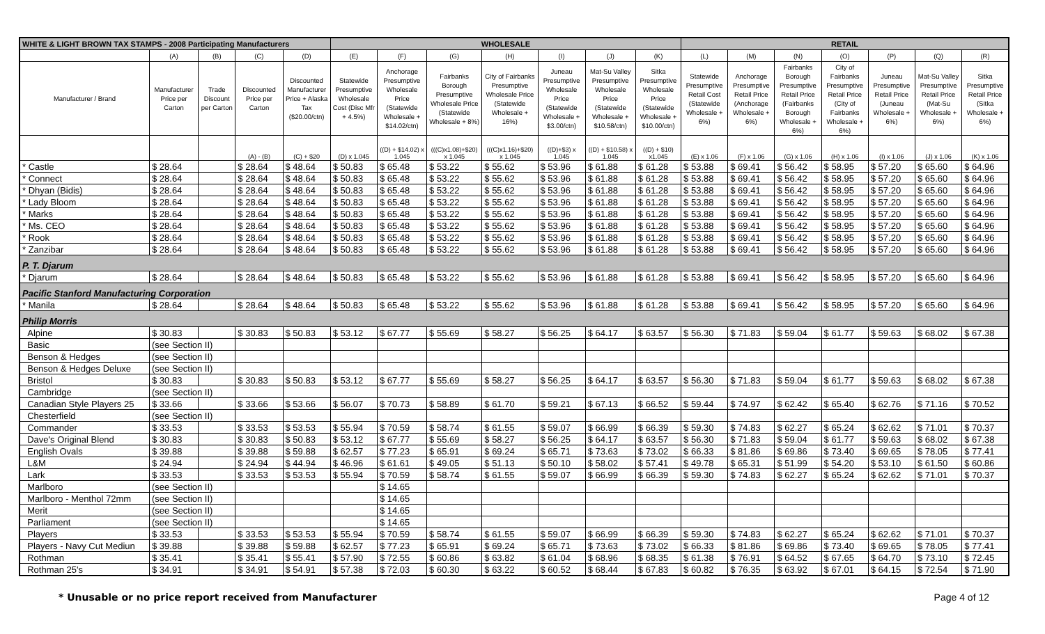| WHITE & LIGHT BROWN TAX STAMPS - 2008 Participating Manufacturers | | | | | WHOLESALE | | | | | | | RETAIL | | | | | | |
| --- | --- | --- | --- | --- | --- | --- | --- | --- | --- | --- | --- | --- | --- | --- | --- | --- | --- | --- |
| | (A) | (B) | (C) | (D) | (E) | (F) | (G) | (H) | (I) | (J) | (K) | (L) | (M) | (N) | (O) | (P) | (Q) | (R) |
| Manufacturer / Brand | Manufacturer Price per Carton | Trade Discount per Carton | Discounted Price per Carton | Discounted Manufacturer Price + Alaska Tax ($20.00/ctn) | Statewide Presumptive Wholesale Cost (Disc Mfr + 4.5%) | Anchorage Presumptive Wholesale Price (Statewide Wholesale + $14.02/ctn) | Fairbanks Borough Presumptive Wholesale Price (Statewide Wholesale + 8%) | City of Fairbanks Presumptive Wholesale Price (Statewide Wholesale + 16%) | Juneau Presumptive Wholesale Price (Statewide Wholesale + $3.00/ctn) | Mat-Su Valley Presumptive Wholesale Price (Statewide Wholesale + $10.58/ctn) | Sitka Presumptive Wholesale Price (Statewide Wholesale + $10.00/ctn) | Statewide Presumptive Retail Cost (Statewide Wholesale + 6%) | Anchorage Presumptive Retail Price (Anchorage Wholesale + 6%) | Fairbanks Borough Presumptive Retail Price (Fairbanks Borough Wholesale + 6%) | City of Fairbanks Presumptive Retail Price (City of Fairbanks Wholesale + 6%) | Juneau Presumptive Retail Price (Juneau Wholesale + 6%) | Mat-Su Valley Presumptive Retail Price (Mat-Su Wholesale + 6%) | Sitka Presumptive Retail Price (Sitka Wholesale + 6%) |
| | | | (A) - (B) | (C) + $20 | (D) x 1.045 | ((D) + $14.02) x 1.045 | (((C)x1.08)+$20) x 1.045 | (((C)x1.16)+$20) x 1.045 | ((D)+$3) x 1.045 | ((D) + $10.58) x 1.045 | ((D) + $10) x1.045 | (E) x 1.06 | (F) x 1.06 | (G) x 1.06 | (H) x 1.06 | (I) x 1.06 | (J) x 1.06 | (K) x 1.06 |
| * Castle | $ 28.64 | | $ 28.64 | $ 48.64 | $ 50.83 | $ 65.48 | $ 53.22 | $ 55.62 | $ 53.96 | $ 61.88 | $ 61.28 | $ 53.88 | $ 69.41 | $ 56.42 | $ 58.95 | $ 57.20 | $ 65.60 | $ 64.96 |
| * Connect | $ 28.64 | | $ 28.64 | $ 48.64 | $ 50.83 | $ 65.48 | $ 53.22 | $ 55.62 | $ 53.96 | $ 61.88 | $ 61.28 | $ 53.88 | $ 69.41 | $ 56.42 | $ 58.95 | $ 57.20 | $ 65.60 | $ 64.96 |
| * Dhyan (Bidis) | $ 28.64 | | $ 28.64 | $ 48.64 | $ 50.83 | $ 65.48 | $ 53.22 | $ 55.62 | $ 53.96 | $ 61.88 | $ 61.28 | $ 53.88 | $ 69.41 | $ 56.42 | $ 58.95 | $ 57.20 | $ 65.60 | $ 64.96 |
| * Lady Bloom | $ 28.64 | | $ 28.64 | $ 48.64 | $ 50.83 | $ 65.48 | $ 53.22 | $ 55.62 | $ 53.96 | $ 61.88 | $ 61.28 | $ 53.88 | $ 69.41 | $ 56.42 | $ 58.95 | $ 57.20 | $ 65.60 | $ 64.96 |
| * Marks | $ 28.64 | | $ 28.64 | $ 48.64 | $ 50.83 | $ 65.48 | $ 53.22 | $ 55.62 | $ 53.96 | $ 61.88 | $ 61.28 | $ 53.88 | $ 69.41 | $ 56.42 | $ 58.95 | $ 57.20 | $ 65.60 | $ 64.96 |
| * Ms. CEO | $ 28.64 | | $ 28.64 | $ 48.64 | $ 50.83 | $ 65.48 | $ 53.22 | $ 55.62 | $ 53.96 | $ 61.88 | $ 61.28 | $ 53.88 | $ 69.41 | $ 56.42 | $ 58.95 | $ 57.20 | $ 65.60 | $ 64.96 |
| * Rook | $ 28.64 | | $ 28.64 | $ 48.64 | $ 50.83 | $ 65.48 | $ 53.22 | $ 55.62 | $ 53.96 | $ 61.88 | $ 61.28 | $ 53.88 | $ 69.41 | $ 56.42 | $ 58.95 | $ 57.20 | $ 65.60 | $ 64.96 |
| * Zanzibar | $ 28.64 | | $ 28.64 | $ 48.64 | $ 50.83 | $ 65.48 | $ 53.22 | $ 55.62 | $ 53.96 | $ 61.88 | $ 61.28 | $ 53.88 | $ 69.41 | $ 56.42 | $ 58.95 | $ 57.20 | $ 65.60 | $ 64.96 |
| P. T. Djarum | | | | | | | | | | | | | | | | | | |
| * Djarum | $ 28.64 | | $ 28.64 | $ 48.64 | $ 50.83 | $ 65.48 | $ 53.22 | $ 55.62 | $ 53.96 | $ 61.88 | $ 61.28 | $ 53.88 | $ 69.41 | $ 56.42 | $ 58.95 | $ 57.20 | $ 65.60 | $ 64.96 |
| Pacific Stanford Manufacturing Corporation | | | | | | | | | | | | | | | | | | |
| * Manila | $ 28.64 | | $ 28.64 | $ 48.64 | $ 50.83 | $ 65.48 | $ 53.22 | $ 55.62 | $ 53.96 | $ 61.88 | $ 61.28 | $ 53.88 | $ 69.41 | $ 56.42 | $ 58.95 | $ 57.20 | $ 65.60 | $ 64.96 |
| Philip Morris | | | | | | | | | | | | | | | | | | |
| Alpine | $ 30.83 | | $ 30.83 | $ 50.83 | $ 53.12 | $ 67.77 | $ 55.69 | $ 58.27 | $ 56.25 | $ 64.17 | $ 63.57 | $ 56.30 | $ 71.83 | $ 59.04 | $ 61.77 | $ 59.63 | $ 68.02 | $ 67.38 |
| Basic | (see Section II) | | | | | | | | | | | | | | | | | |
| Benson & Hedges | (see Section II) | | | | | | | | | | | | | | | | | |
| Benson & Hedges Deluxe | (see Section II) | | | | | | | | | | | | | | | | | |
| Bristol | $ 30.83 | | $ 30.83 | $ 50.83 | $ 53.12 | $ 67.77 | $ 55.69 | $ 58.27 | $ 56.25 | $ 64.17 | $ 63.57 | $ 56.30 | $ 71.83 | $ 59.04 | $ 61.77 | $ 59.63 | $ 68.02 | $ 67.38 |
| Cambridge | (see Section II) | | | | | | | | | | | | | | | | | |
| Canadian Style Players 25 | $ 33.66 | | $ 33.66 | $ 53.66 | $ 56.07 | $ 70.73 | $ 58.89 | $ 61.70 | $ 59.21 | $ 67.13 | $ 66.52 | $ 59.44 | $ 74.97 | $ 62.42 | $ 65.40 | $ 62.76 | $ 71.16 | $ 70.52 |
| Chesterfield | (see Section II) | | | | | | | | | | | | | | | | | |
| Commander | $ 33.53 | | $ 33.53 | $ 53.53 | $ 55.94 | $ 70.59 | $ 58.74 | $ 61.55 | $ 59.07 | $ 66.99 | $ 66.39 | $ 59.30 | $ 74.83 | $ 62.27 | $ 65.24 | $ 62.62 | $ 71.01 | $ 70.37 |
| Dave's Original Blend | $ 30.83 | | $ 30.83 | $ 50.83 | $ 53.12 | $ 67.77 | $ 55.69 | $ 58.27 | $ 56.25 | $ 64.17 | $ 63.57 | $ 56.30 | $ 71.83 | $ 59.04 | $ 61.77 | $ 59.63 | $ 68.02 | $ 67.38 |
| English Ovals | $ 39.88 | | $ 39.88 | $ 59.88 | $ 62.57 | $ 77.23 | $ 65.91 | $ 69.24 | $ 65.71 | $ 73.63 | $ 73.02 | $ 66.33 | $ 81.86 | $ 69.86 | $ 73.40 | $ 69.65 | $ 78.05 | $ 77.41 |
| L&M | $ 24.94 | | $ 24.94 | $ 44.94 | $ 46.96 | $ 61.61 | $ 49.05 | $ 51.13 | $ 50.10 | $ 58.02 | $ 57.41 | $ 49.78 | $ 65.31 | $ 51.99 | $ 54.20 | $ 53.10 | $ 61.50 | $ 60.86 |
| Lark | $ 33.53 | | $ 33.53 | $ 53.53 | $ 55.94 | $ 70.59 | $ 58.74 | $ 61.55 | $ 59.07 | $ 66.99 | $ 66.39 | $ 59.30 | $ 74.83 | $ 62.27 | $ 65.24 | $ 62.62 | $ 71.01 | $ 70.37 |
| Marlboro | (see Section II) | | | | | $ 14.65 | | | | | | | | | | | | |
| Marlboro - Menthol 72mm | (see Section II) | | | | | $ 14.65 | | | | | | | | | | | | |
| Merit | (see Section II) | | | | | $ 14.65 | | | | | | | | | | | | |
| Parliament | (see Section II) | | | | | $ 14.65 | | | | | | | | | | | | |
| Players | $ 33.53 | | $ 33.53 | $ 53.53 | $ 55.94 | $ 70.59 | $ 58.74 | $ 61.55 | $ 59.07 | $ 66.99 | $ 66.39 | $ 59.30 | $ 74.83 | $ 62.27 | $ 65.24 | $ 62.62 | $ 71.01 | $ 70.37 |
| Players - Navy Cut Mediun | $ 39.88 | | $ 39.88 | $ 59.88 | $ 62.57 | $ 77.23 | $ 65.91 | $ 69.24 | $ 65.71 | $ 73.63 | $ 73.02 | $ 66.33 | $ 81.86 | $ 69.86 | $ 73.40 | $ 69.65 | $ 78.05 | $ 77.41 |
| Rothman | $ 35.41 | | $ 35.41 | $ 55.41 | $ 57.90 | $ 72.55 | $ 60.86 | $ 63.82 | $ 61.04 | $ 68.96 | $ 68.35 | $ 61.38 | $ 76.91 | $ 64.52 | $ 67.65 | $ 64.70 | $ 73.10 | $ 72.45 |
| Rothman 25's | $ 34.91 | | $ 34.91 | $ 54.91 | $ 57.38 | $ 72.03 | $ 60.30 | $ 63.22 | $ 60.52 | $ 68.44 | $ 67.83 | $ 60.82 | $ 76.35 | $ 63.92 | $ 67.01 | $ 64.15 | $ 72.54 | $ 71.90 |
* Unusable or no price report received from Manufacturer Page 4 of 12